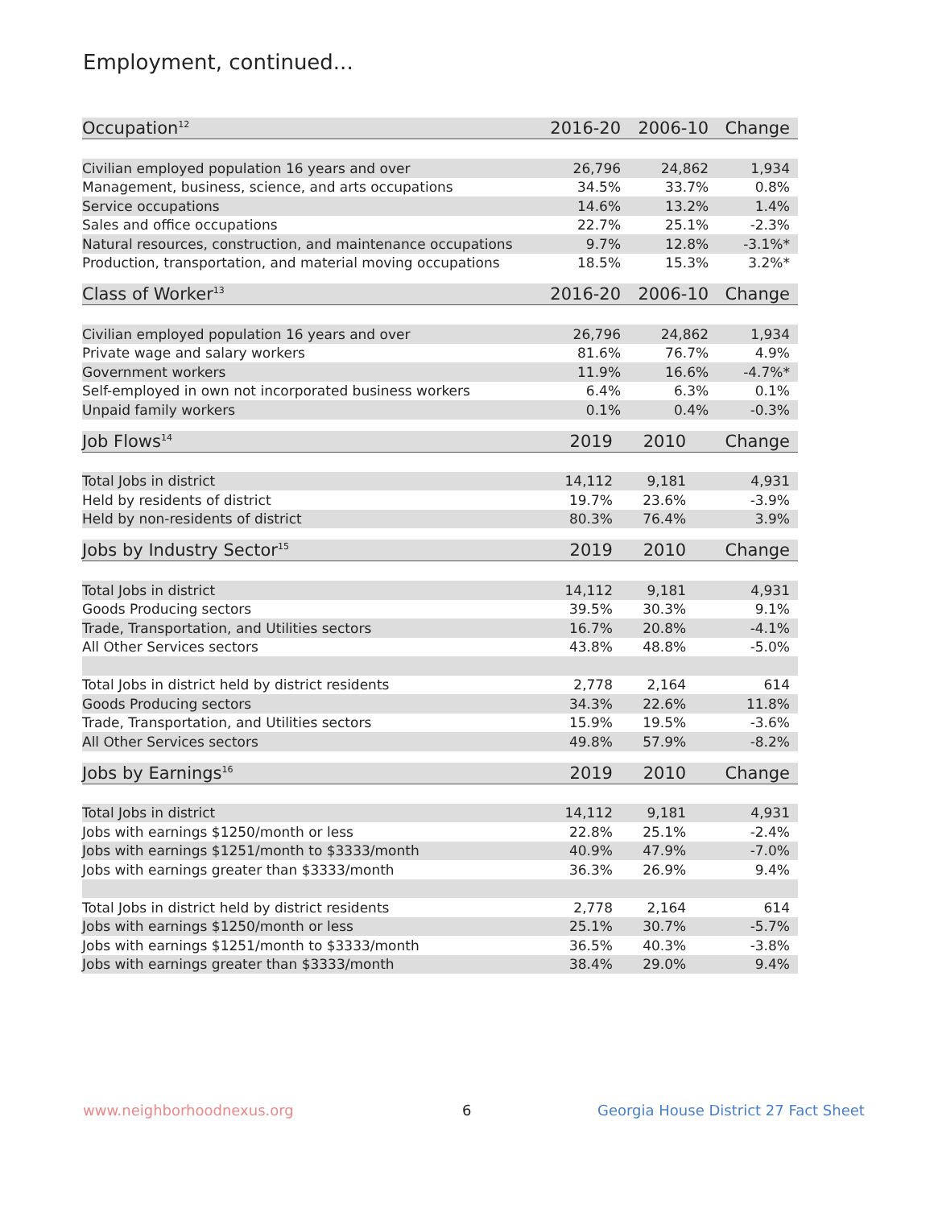Employment, continued...
| Occupation<sup>12</sup> | 2016-20 | 2006-10 | Change |
| --- | --- | --- | --- |
| Civilian employed population 16 years and over | 26,796 | 24,862 | 1,934 |
| Management, business, science, and arts occupations | 34.5% | 33.7% | 0.8% |
| Service occupations | 14.6% | 13.2% | 1.4% |
| Sales and office occupations | 22.7% | 25.1% | -2.3% |
| Natural resources, construction, and maintenance occupations | 9.7% | 12.8% | -3.1%* |
| Production, transportation, and material moving occupations | 18.5% | 15.3% | 3.2%* |
| Class of Worker<sup>13</sup> | 2016-20 | 2006-10 | Change |
| --- | --- | --- | --- |
| Civilian employed population 16 years and over | 26,796 | 24,862 | 1,934 |
| Private wage and salary workers | 81.6% | 76.7% | 4.9% |
| Government workers | 11.9% | 16.6% | -4.7%* |
| Self-employed in own not incorporated business workers | 6.4% | 6.3% | 0.1% |
| Unpaid family workers | 0.1% | 0.4% | -0.3% |
| Job Flows<sup>14</sup> | 2019 | 2010 | Change |
| --- | --- | --- | --- |
| Total Jobs in district | 14,112 | 9,181 | 4,931 |
| Held by residents of district | 19.7% | 23.6% | -3.9% |
| Held by non-residents of district | 80.3% | 76.4% | 3.9% |
| Jobs by Industry Sector<sup>15</sup> | 2019 | 2010 | Change |
| --- | --- | --- | --- |
| Total Jobs in district | 14,112 | 9,181 | 4,931 |
| Goods Producing sectors | 39.5% | 30.3% | 9.1% |
| Trade, Transportation, and Utilities sectors | 16.7% | 20.8% | -4.1% |
| All Other Services sectors | 43.8% | 48.8% | -5.0% |
| Total Jobs in district held by district residents | 2,778 | 2,164 | 614 |
| Goods Producing sectors | 34.3% | 22.6% | 11.8% |
| Trade, Transportation, and Utilities sectors | 15.9% | 19.5% | -3.6% |
| All Other Services sectors | 49.8% | 57.9% | -8.2% |
| Jobs by Earnings<sup>16</sup> | 2019 | 2010 | Change |
| --- | --- | --- | --- |
| Total Jobs in district | 14,112 | 9,181 | 4,931 |
| Jobs with earnings $1250/month or less | 22.8% | 25.1% | -2.4% |
| Jobs with earnings $1251/month to $3333/month | 40.9% | 47.9% | -7.0% |
| Jobs with earnings greater than $3333/month | 36.3% | 26.9% | 9.4% |
| Total Jobs in district held by district residents | 2,778 | 2,164 | 614 |
| Jobs with earnings $1250/month or less | 25.1% | 30.7% | -5.7% |
| Jobs with earnings $1251/month to $3333/month | 36.5% | 40.3% | -3.8% |
| Jobs with earnings greater than $3333/month | 38.4% | 29.0% | 9.4% |
www.neighborhoodnexus.org 6
Georgia House District 27 Fact Sheet